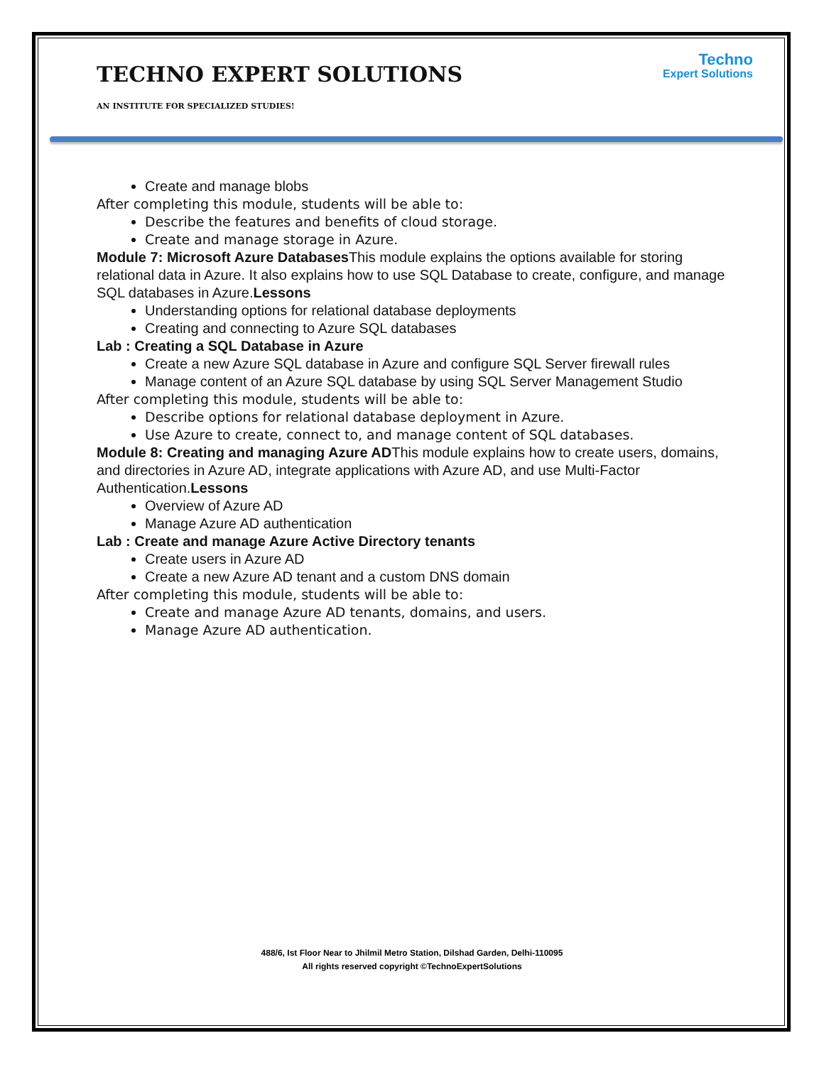Techno
Expert Solutions
TECHNO EXPERT SOLUTIONS
AN INSTITUTE FOR SPECIALIZED STUDIES!
Create and manage blobs
After completing this module, students will be able to:
Describe the features and benefits of cloud storage.
Create and manage storage in Azure.
Module 7: Microsoft Azure Databases This module explains the options available for storing relational data in Azure. It also explains how to use SQL Database to create, configure, and manage SQL databases in Azure.Lessons
Understanding options for relational database deployments
Creating and connecting to Azure SQL databases
Lab : Creating a SQL Database in Azure
Create a new Azure SQL database in Azure and configure SQL Server firewall rules
Manage content of an Azure SQL database by using SQL Server Management Studio
After completing this module, students will be able to:
Describe options for relational database deployment in Azure.
Use Azure to create, connect to, and manage content of SQL databases.
Module 8: Creating and managing Azure ADThis module explains how to create users, domains, and directories in Azure AD, integrate applications with Azure AD, and use Multi-Factor Authentication.Lessons
Overview of Azure AD
Manage Azure AD authentication
Lab : Create and manage Azure Active Directory tenants
Create users in Azure AD
Create a new Azure AD tenant and a custom DNS domain
After completing this module, students will be able to:
Create and manage Azure AD tenants, domains, and users.
Manage Azure AD authentication.
488/6, Ist Floor Near to Jhilmil Metro Station, Dilshad Garden, Delhi-110095
All rights reserved copyright ©TechnoExpertSolutions